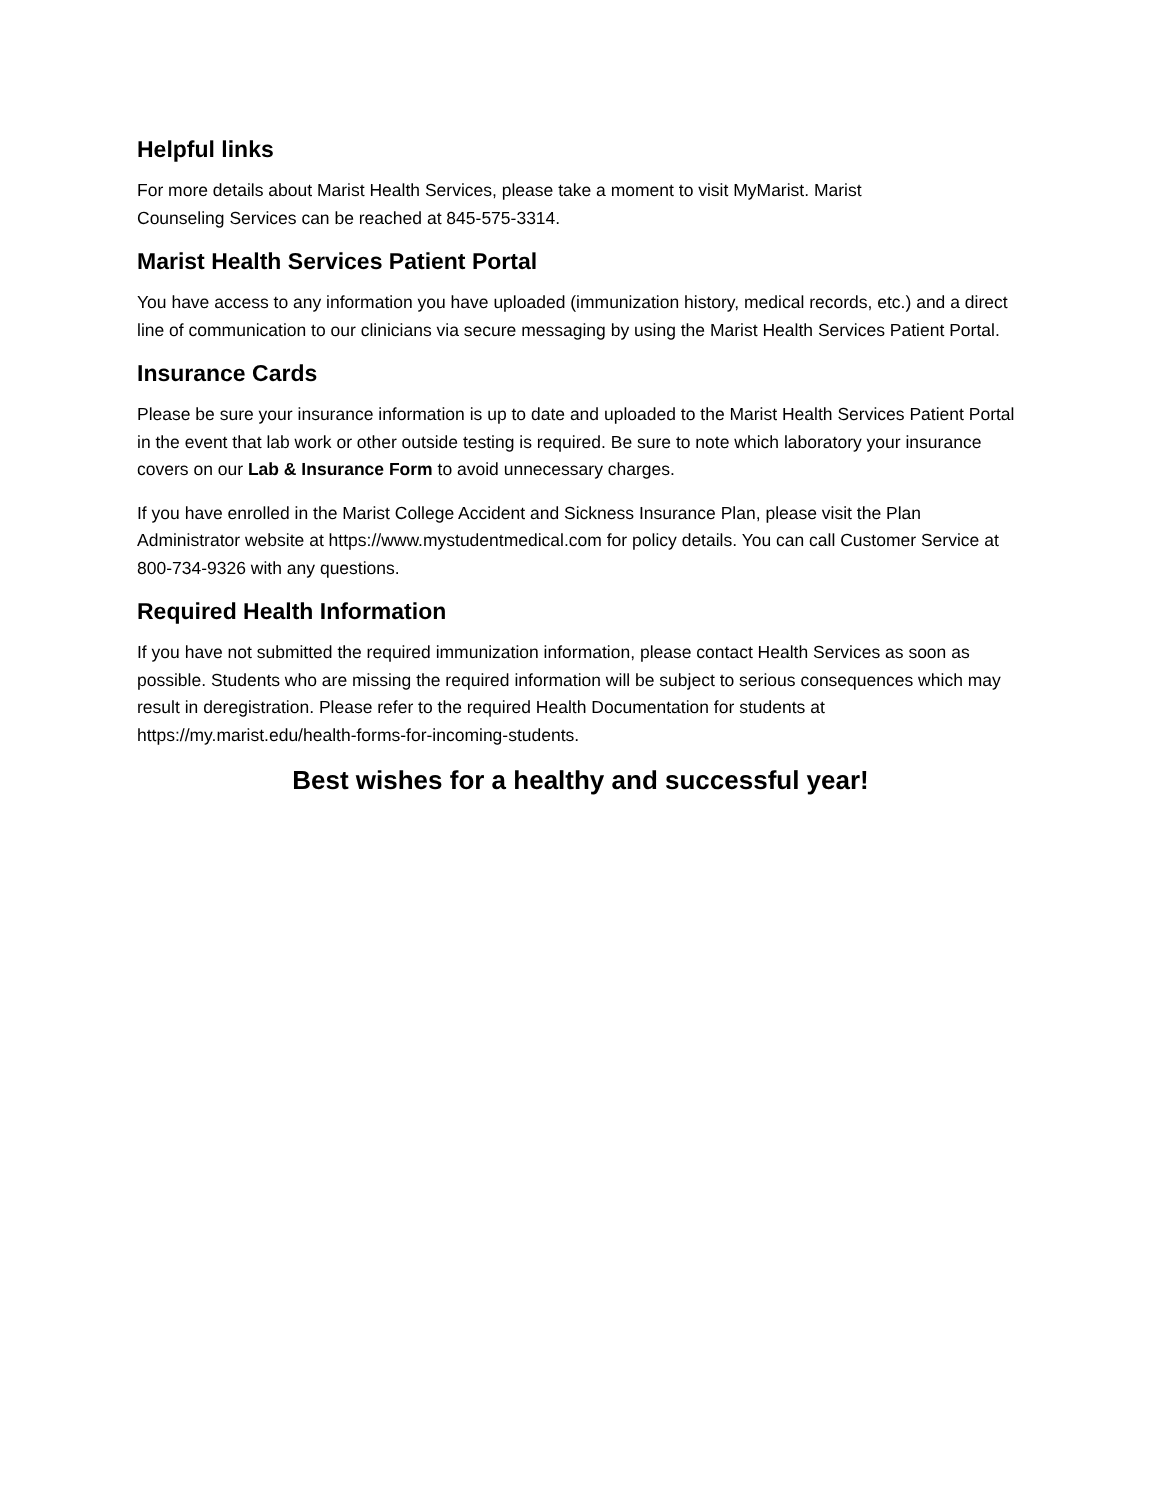Helpful links
For more details about Marist Health Services, please take a moment to visit MyMarist. Marist
Counseling Services can be reached at 845-575-3314.
Marist Health Services Patient Portal
You have access to any information you have uploaded (immunization history, medical records, etc.) and a direct line of communication to our clinicians via secure messaging by using the Marist Health Services Patient Portal.
Insurance Cards
Please be sure your insurance information is up to date and uploaded to the Marist Health Services Patient Portal in the event that lab work or other outside testing is required. Be sure to note which laboratory your insurance covers on our Lab & Insurance Form to avoid unnecessary charges.
If you have enrolled in the Marist College Accident and Sickness Insurance Plan, please visit the Plan Administrator website at https://www.mystudentmedical.com for policy details. You can call Customer Service at 800-734-9326 with any questions.
Required Health Information
If you have not submitted the required immunization information, please contact Health Services as soon as possible. Students who are missing the required information will be subject to serious consequences which may result in deregistration. Please refer to the required Health Documentation for students at https://my.marist.edu/health-forms-for-incoming-students.
Best wishes for a healthy and successful year!